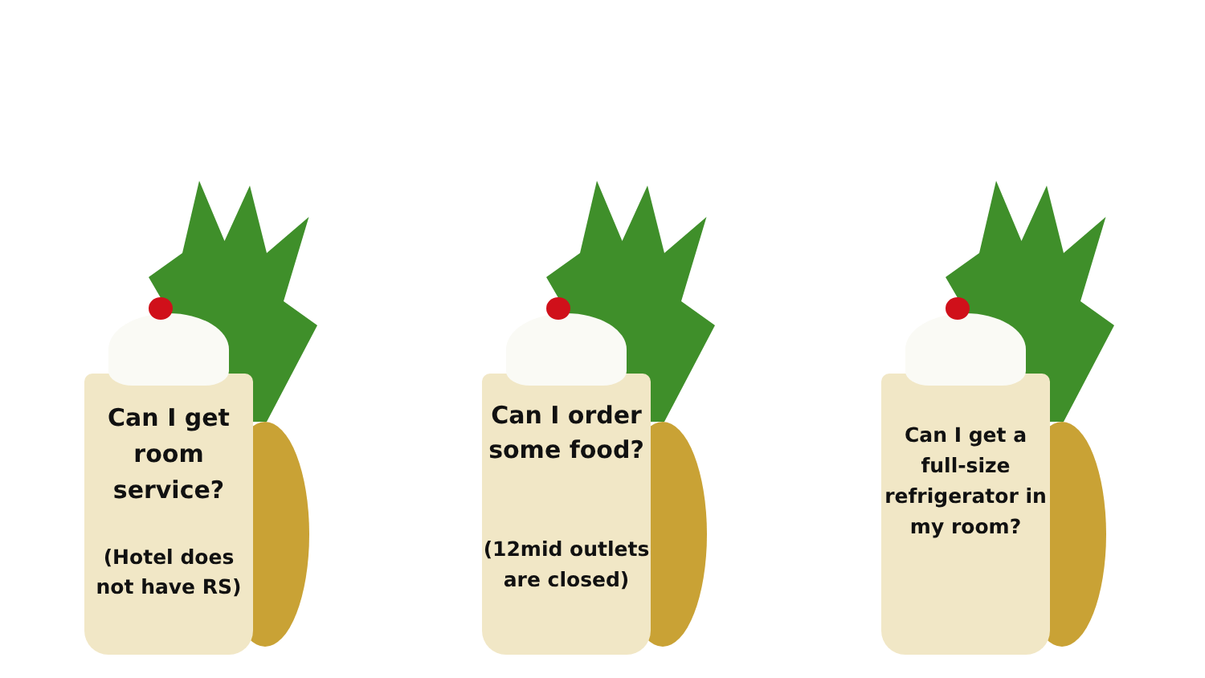Can I get room service?
(Hotel does not have RS)
Can I order some food?
(12mid outlets are closed)
Can I get a full-size refrigerator in my room?